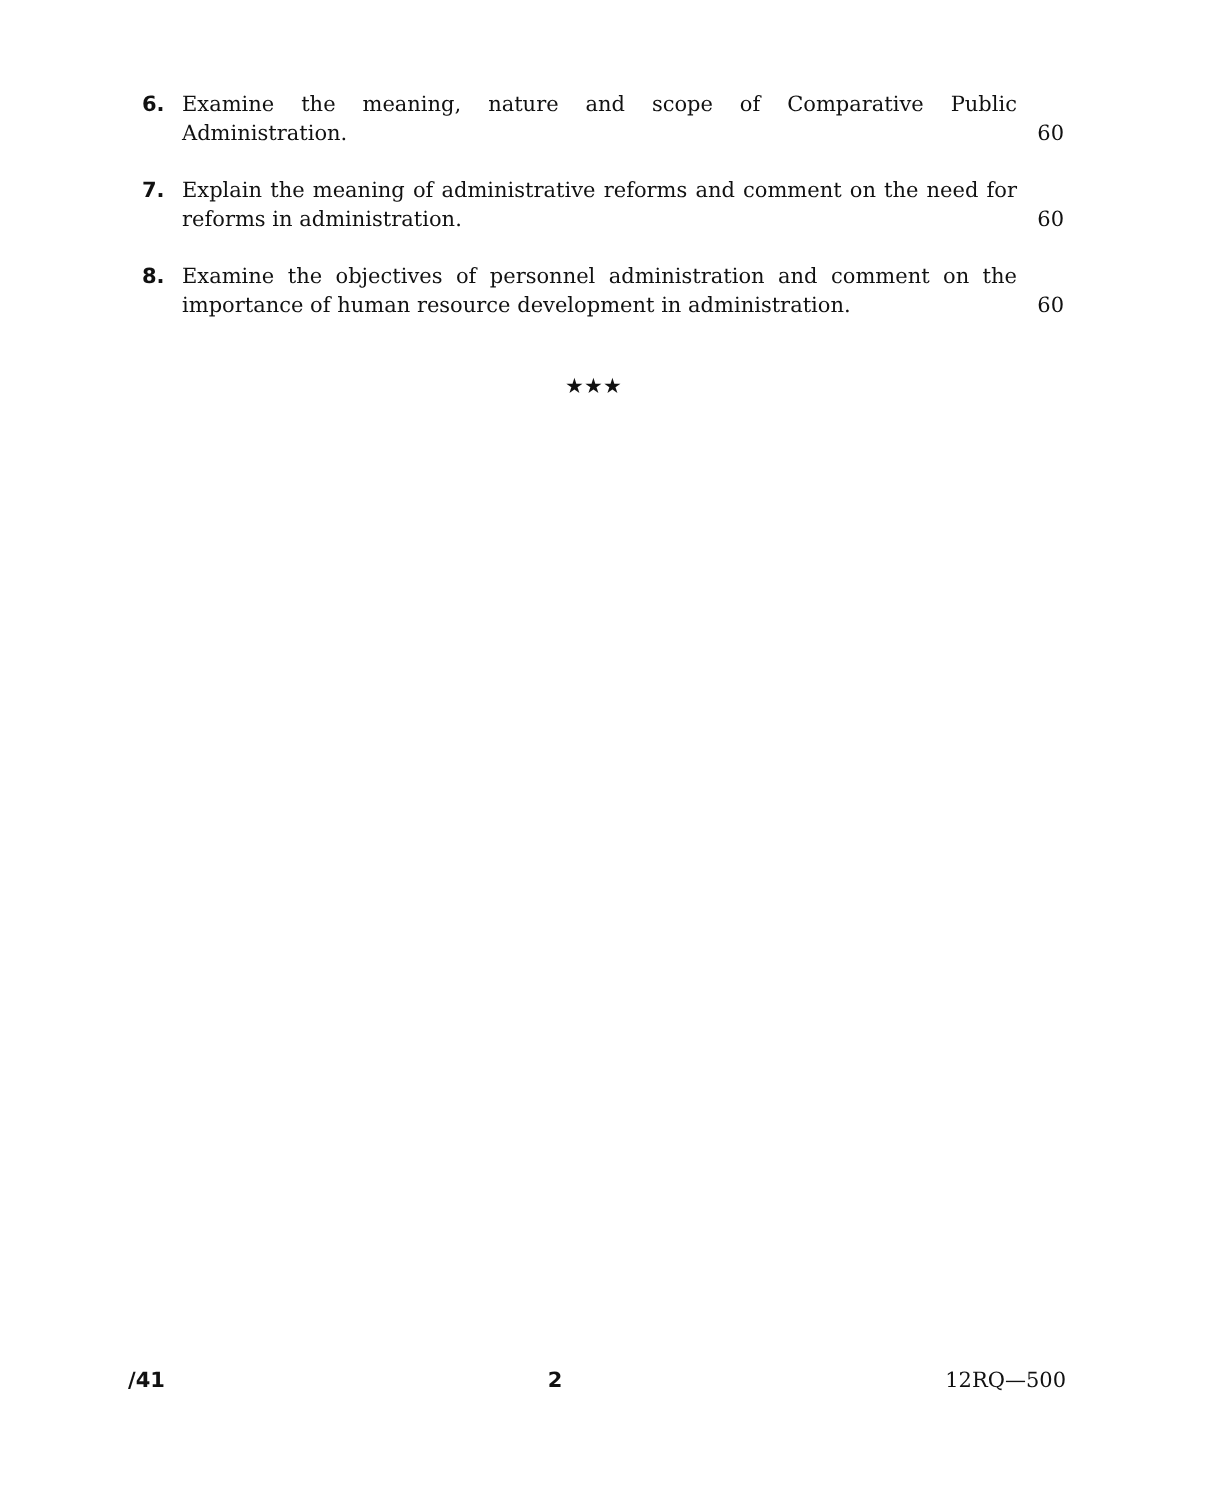6. Examine the meaning, nature and scope of Comparative Public Administration.
60
7. Explain the meaning of administrative reforms and comment on the need for reforms in administration.
60
8. Examine the objectives of personnel administration and comment on the importance of human resource development in administration.
60
★★★
/41 2 12RQ—500